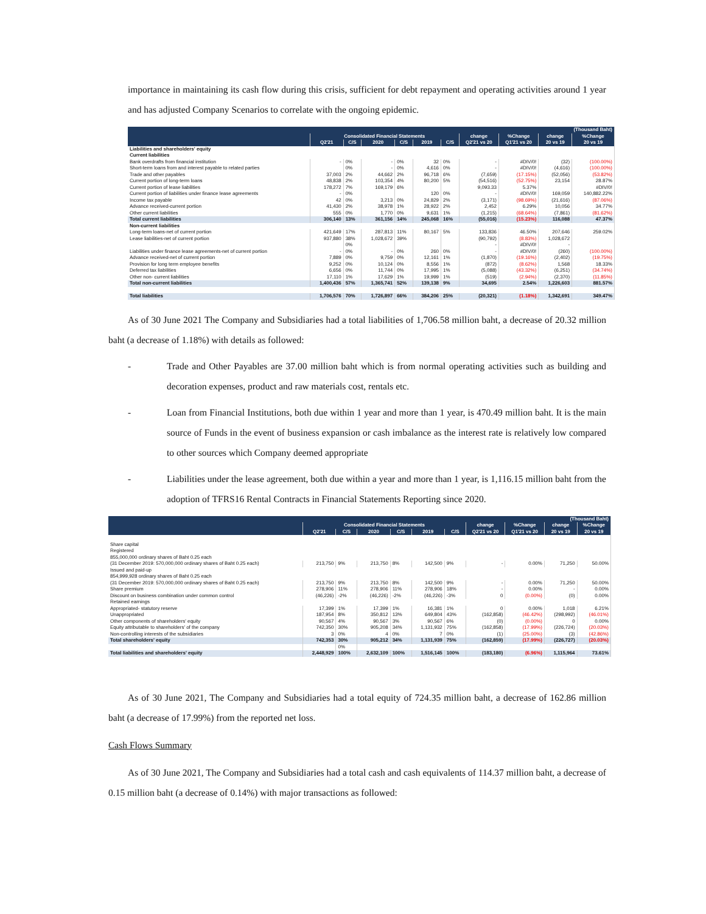importance in maintaining its cash flow during this crisis, sufficient for debt repayment and operating activities around 1 year and has adjusted Company Scenarios to correlate with the ongoing epidemic.
| (Thousand Baht) | | | | | | | | | | |
| --- | --- | --- | --- | --- | --- | --- | --- | --- | --- | --- |
| | Consolidated Financial Statements | | | | | | change | %Change | change | %Change |
| | Q2'21 | C/S | 2020 | C/S | 2019 | C/S | Q2'21 vs 20 | Q1'21 vs 20 | 20 vs 19 | 20 vs 19 |
| Liabilities and shareholders' equity | | | | | | | | | | |
| Current liabilities | | | | | | | | | | |
| Bank overdrafts from financial institution | - | 0% | - | 0% | 32 | 0% | - | #DIV/0! | (32) | (100.00%) |
| Short-term loans from and interest payable to related parties | | 0% | - | 0% | 4,616 | 0% | - | #DIV/0! | (4,616) | (100.00%) |
| Trade and other payables | 37,003 | 2% | 44,662 | 2% | 96,718 | 6% | (7,659) | (17.15%) | (52,056) | (53.82%) |
| Current portion of long-term loans | 48,838 | 2% | 103,354 | 4% | 80,200 | 5% | (54,516) | (52.75%) | 23,154 | 28.87% |
| Current portion of lease liabilities | 178,272 | 7% | 169,179 | 6% | | | 9,093.33 | 5.37% | | #DIV/0! |
| Current portion of liabilities under finance lease agreements | - | 0% | | | 120 | 0% | - | #DIV/0! | 169,059 | 140,882.22% |
| Income tax payable | 42 | 0% | 3,213 | 0% | 24,829 | 2% | (3,171) | (98.69%) | (21,616) | (87.06%) |
| Advance received-current portion | 41,430 | 2% | 38,978 | 1% | 28,922 | 2% | 2,452 | 6.29% | 10,056 | 34.77% |
| Other current liabilities | 555 | 0% | 1,770 | 0% | 9,631 | 1% | (1,215) | (68.64%) | (7,861) | (81.62%) |
| Total current liabilities | 306,140 | 13% | 361,156 | 14% | 245,068 | 16% | (55,016) | (15.23%) | 116,088 | 47.37% |
| Non-current liabilities | | | | | | | | | | |
| Long-term loans-net of current portion | 421,649 | 17% | 287,813 | 11% | 80,167 | 5% | 133,836 | 46.50% | 207,646 | 259.02% |
| Lease liabilities-net of current portion | 937,880 | 38% | 1,028,672 | 39% | | | (90,792) | (8.83%) | 1,028,672 | |
| | | 0% | | | | | - | #DIV/0! | - | |
| Liabilities under finance lease agreements-net of current portion | - | 0% | - | 0% | 260 | 0% | - | #DIV/0! | (260) | (100.00%) |
| Advance received-net of current portion | 7,889 | 0% | 9,759 | 0% | 12,161 | 1% | (1,870) | (19.16%) | (2,402) | (19.75%) |
| Provision for long term employee benefits | 9,252 | 0% | 10,124 | 0% | 8,556 | 1% | (872) | (8.62%) | 1,568 | 18.33% |
| Deferred tax liabilities | 6,656 | 0% | 11,744 | 0% | 17,995 | 1% | (5,088) | (43.32%) | (6,251) | (34.74%) |
| Other non- current liabilities | 17,110 | 1% | 17,629 | 1% | 19,999 | 1% | (519) | (2.94%) | (2,370) | (11.85%) |
| Total non-current liabilities | 1,400,436 | 57% | 1,365,741 | 52% | 139,138 | 9% | 34,695 | 2.54% | 1,226,603 | 881.57% |
| Total liabilities | 1,706,576 | 70% | 1,726,897 | 66% | 384,206 | 25% | (20,321) | (1.18%) | 1,342,691 | 349.47% |
As of 30 June 2021 The Company and Subsidiaries had a total liabilities of 1,706.58 million baht, a decrease of 20.32 million baht (a decrease of 1.18%) with details as followed:
- Trade and Other Payables are 37.00 million baht which is from normal operating activities such as building and decoration expenses, product and raw materials cost, rentals etc.
- Loan from Financial Institutions, both due within 1 year and more than 1 year, is 470.49 million baht. It is the main source of Funds in the event of business expansion or cash imbalance as the interest rate is relatively low compared to other sources which Company deemed appropriate
- Liabilities under the lease agreement, both due within a year and more than 1 year, is 1,116.15 million baht from the adoption of TFRS16 Rental Contracts in Financial Statements Reporting since 2020.
| (Thousand Baht) | | | | | | | | | | |
| --- | --- | --- | --- | --- | --- | --- | --- | --- | --- | --- |
| | Consolidated Financial Statements | | | | | | change | %Change | change | %Change |
| | Q2'21 | C/S | 2020 | C/S | 2019 | C/S | Q2'21 vs 20 | Q1'21 vs 20 | 20 vs 19 | 20 vs 19 |
| Share capital | | | | | | | | | | |
| Registered | | | | | | | | | | |
| 855,000,000 ordinary shares of Baht 0.25 each | | | | | | | | | | |
| (31 December 2019: 570,000,000 ordinary shares of Baht 0.25 each) | 213,750 | 9% | 213,750 | 8% | 142,500 | 9% | - | 0.00% | 71,250 | 50.00% |
| Issued and paid-up | | | | | | | | | | |
| 854,999,928 ordinary shares of Baht 0.25 each | | | | | | | | | | |
| (31 December 2019: 570,000,000 ordinary shares of Baht 0.25 each) | 213,750 | 9% | 213,750 | 8% | 142,500 | 9% | - | 0.00% | 71,250 | 50.00% |
| Share premium | 278,906 | 11% | 278,906 | 11% | 278,906 | 18% | - | 0.00% | - | 0.00% |
| Discount on business combination under common control | (46,226) | -2% | (46,226) | -2% | (46,226) | -3% | 0 | (0.00%) | (0) | 0.00% |
| Retained earnings | | | | | | | | | | |
| Appropriated- statutory reserve | 17,399 | 1% | 17,399 | 1% | 16,381 | 1% | 0 | 0.00% | 1,018 | 6.21% |
| Unappropriated | 187,954 | 8% | 350,812 | 13% | 649,804 | 43% | (162,858) | (46.42%) | (298,992) | (46.01%) |
| Other components of shareholders' equity | 90,567 | 4% | 90,567 | 3% | 90,567 | 6% | (0) | (0.00%) | 0 | 0.00% |
| Equity attributable to shareholders' of the company | 742,350 | 30% | 905,208 | 34% | 1,131,932 | 75% | (162,858) | (17.99%) | (226,724) | (20.03%) |
| Non-controlling interests of the subsidiaries | 3 | 0% | 4 | 0% | 7 | 0% | (1) | (25.00%) | (3) | (42.86%) |
| Total shareholders' equity | 742,353 | 30% | 905,212 | 34% | 1,131,939 | 75% | (162,859) | (17.99%) | (226,727) | (20.03%) |
| | | 0% | | | | | | | | |
| Total liabilities and shareholders' equity | 2,448,929 | 100% | 2,632,109 | 100% | 1,516,145 | 100% | (183,180) | (6.96%) | 1,115,964 | 73.61% |
As of 30 June 2021, The Company and Subsidiaries had a total equity of 724.35 million baht, a decrease of 162.86 million baht (a decrease of 17.99%) from the reported net loss.
Cash Flows Summary
As of 30 June 2021, The Company and Subsidiaries had a total cash and cash equivalents of 114.37 million baht, a decrease of 0.15 million baht (a decrease of 0.14%) with major transactions as followed: